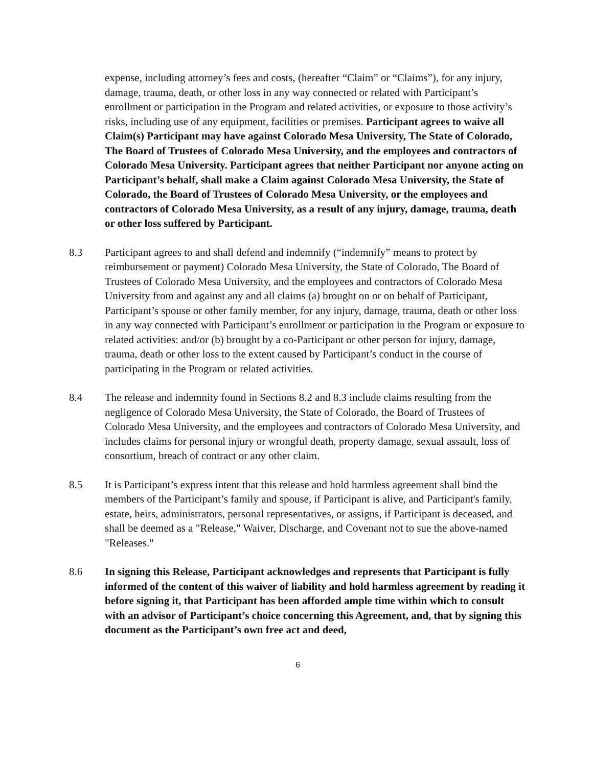expense, including attorney’s fees and costs, (hereafter “Claim” or “Claims”), for any injury, damage, trauma, death, or other loss in any way connected or related with Participant’s enrollment or participation in the Program and related activities, or exposure to those activity’s risks, including use of any equipment, facilities or premises. Participant agrees to waive all Claim(s) Participant may have against Colorado Mesa University, The State of Colorado, The Board of Trustees of Colorado Mesa University, and the employees and contractors of Colorado Mesa University. Participant agrees that neither Participant nor anyone acting on Participant’s behalf, shall make a Claim against Colorado Mesa University, the State of Colorado, the Board of Trustees of Colorado Mesa University, or the employees and contractors of Colorado Mesa University, as a result of any injury, damage, trauma, death or other loss suffered by Participant.
8.3 Participant agrees to and shall defend and indemnify (“indemnify” means to protect by reimbursement or payment) Colorado Mesa University, the State of Colorado, The Board of Trustees of Colorado Mesa University, and the employees and contractors of Colorado Mesa University from and against any and all claims (a) brought on or on behalf of Participant, Participant’s spouse or other family member, for any injury, damage, trauma, death or other loss in any way connected with Participant’s enrollment or participation in the Program or exposure to related activities: and/or (b) brought by a co-Participant or other person for injury, damage, trauma, death or other loss to the extent caused by Participant’s conduct in the course of participating in the Program or related activities.
8.4 The release and indemnity found in Sections 8.2 and 8.3 include claims resulting from the negligence of Colorado Mesa University, the State of Colorado, the Board of Trustees of Colorado Mesa University, and the employees and contractors of Colorado Mesa University, and includes claims for personal injury or wrongful death, property damage, sexual assault, loss of consortium, breach of contract or any other claim.
8.5 It is Participant’s express intent that this release and hold harmless agreement shall bind the members of the Participant’s family and spouse, if Participant is alive, and Participant's family, estate, heirs, administrators, personal representatives, or assigns, if Participant is deceased, and shall be deemed as a "Release," Waiver, Discharge, and Covenant not to sue the above-named "Releases."
8.6 In signing this Release, Participant acknowledges and represents that Participant is fully informed of the content of this waiver of liability and hold harmless agreement by reading it before signing it, that Participant has been afforded ample time within which to consult with an advisor of Participant’s choice concerning this Agreement, and, that by signing this document as the Participant’s own free act and deed,
6